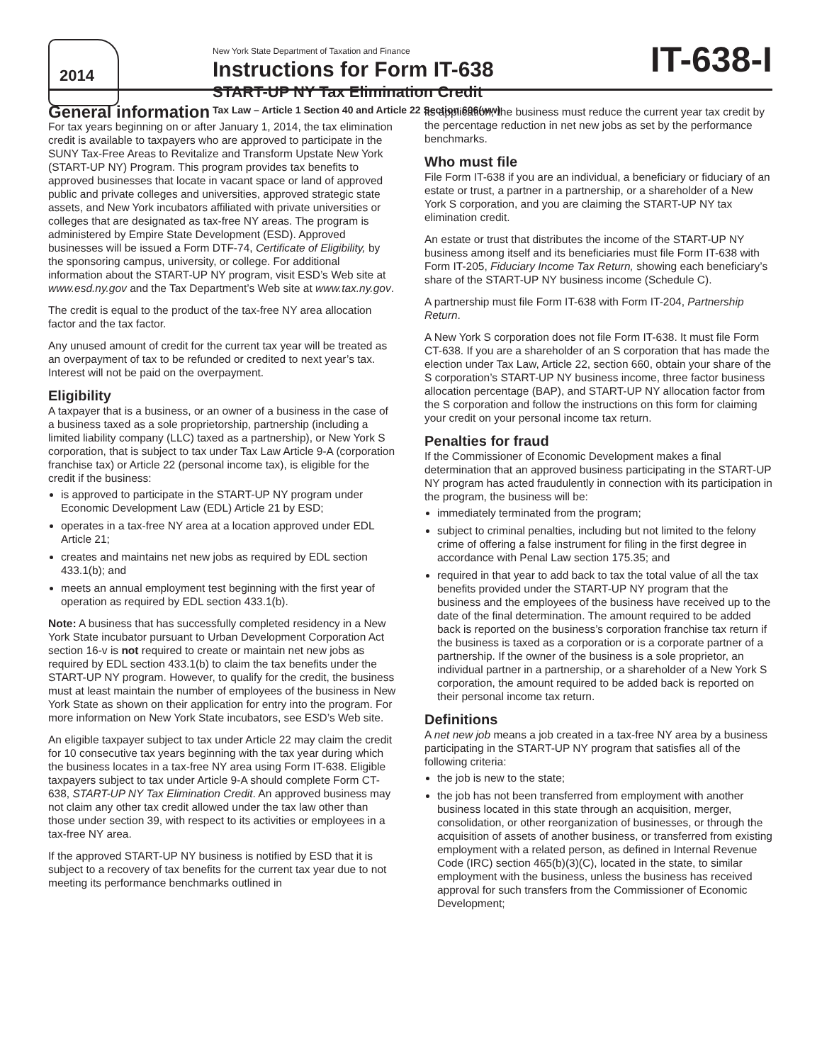2014
New York State Department of Taxation and Finance
Instructions for Form IT-638
START-UP NY Tax Elimination Credit
Tax Law – Article 1 Section 40 and Article 22 Section 606(ww)
IT-638-I
General information
For tax years beginning on or after January 1, 2014, the tax elimination credit is available to taxpayers who are approved to participate in the SUNY Tax-Free Areas to Revitalize and Transform Upstate New York (START-UP NY) Program. This program provides tax benefits to approved businesses that locate in vacant space or land of approved public and private colleges and universities, approved strategic state assets, and New York incubators affiliated with private universities or colleges that are designated as tax-free NY areas. The program is administered by Empire State Development (ESD). Approved businesses will be issued a Form DTF-74, Certificate of Eligibility, by the sponsoring campus, university, or college. For additional information about the START-UP NY program, visit ESD’s Web site at www.esd.ny.gov and the Tax Department’s Web site at www.tax.ny.gov.
The credit is equal to the product of the tax-free NY area allocation factor and the tax factor.
Any unused amount of credit for the current tax year will be treated as an overpayment of tax to be refunded or credited to next year’s tax. Interest will not be paid on the overpayment.
Eligibility
A taxpayer that is a business, or an owner of a business in the case of a business taxed as a sole proprietorship, partnership (including a limited liability company (LLC) taxed as a partnership), or New York S corporation, that is subject to tax under Tax Law Article 9-A (corporation franchise tax) or Article 22 (personal income tax), is eligible for the credit if the business:
is approved to participate in the START-UP NY program under Economic Development Law (EDL) Article 21 by ESD;
operates in a tax-free NY area at a location approved under EDL Article 21;
creates and maintains net new jobs as required by EDL section 433.1(b); and
meets an annual employment test beginning with the first year of operation as required by EDL section 433.1(b).
Note: A business that has successfully completed residency in a New York State incubator pursuant to Urban Development Corporation Act section 16-v is not required to create or maintain net new jobs as required by EDL section 433.1(b) to claim the tax benefits under the START-UP NY program. However, to qualify for the credit, the business must at least maintain the number of employees of the business in New York State as shown on their application for entry into the program. For more information on New York State incubators, see ESD’s Web site.
An eligible taxpayer subject to tax under Article 22 may claim the credit for 10 consecutive tax years beginning with the tax year during which the business locates in a tax-free NY area using Form IT-638. Eligible taxpayers subject to tax under Article 9-A should complete Form CT-638, START-UP NY Tax Elimination Credit. An approved business may not claim any other tax credit allowed under the tax law other than those under section 39, with respect to its activities or employees in a tax-free NY area.
If the approved START-UP NY business is notified by ESD that it is subject to a recovery of tax benefits for the current tax year due to not meeting its performance benchmarks outlined in
its application, the business must reduce the current year tax credit by the percentage reduction in net new jobs as set by the performance benchmarks.
Who must file
File Form IT-638 if you are an individual, a beneficiary or fiduciary of an estate or trust, a partner in a partnership, or a shareholder of a New York S corporation, and you are claiming the START-UP NY tax elimination credit.
An estate or trust that distributes the income of the START-UP NY business among itself and its beneficiaries must file Form IT-638 with Form IT-205, Fiduciary Income Tax Return, showing each beneficiary’s share of the START-UP NY business income (Schedule C).
A partnership must file Form IT-638 with Form IT-204, Partnership Return.
A New York S corporation does not file Form IT-638. It must file Form CT-638. If you are a shareholder of an S corporation that has made the election under Tax Law, Article 22, section 660, obtain your share of the S corporation’s START-UP NY business income, three factor business allocation percentage (BAP), and START-UP NY allocation factor from the S corporation and follow the instructions on this form for claiming your credit on your personal income tax return.
Penalties for fraud
If the Commissioner of Economic Development makes a final determination that an approved business participating in the START-UP NY program has acted fraudulently in connection with its participation in the program, the business will be:
immediately terminated from the program;
subject to criminal penalties, including but not limited to the felony crime of offering a false instrument for filing in the first degree in accordance with Penal Law section 175.35; and
required in that year to add back to tax the total value of all the tax benefits provided under the START-UP NY program that the business and the employees of the business have received up to the date of the final determination. The amount required to be added back is reported on the business’s corporation franchise tax return if the business is taxed as a corporation or is a corporate partner of a partnership. If the owner of the business is a sole proprietor, an individual partner in a partnership, or a shareholder of a New York S corporation, the amount required to be added back is reported on their personal income tax return.
Definitions
A net new job means a job created in a tax-free NY area by a business participating in the START-UP NY program that satisfies all of the following criteria:
the job is new to the state;
the job has not been transferred from employment with another business located in this state through an acquisition, merger, consolidation, or other reorganization of businesses, or through the acquisition of assets of another business, or transferred from existing employment with a related person, as defined in Internal Revenue Code (IRC) section 465(b)(3)(C), located in the state, to similar employment with the business, unless the business has received approval for such transfers from the Commissioner of Economic Development;